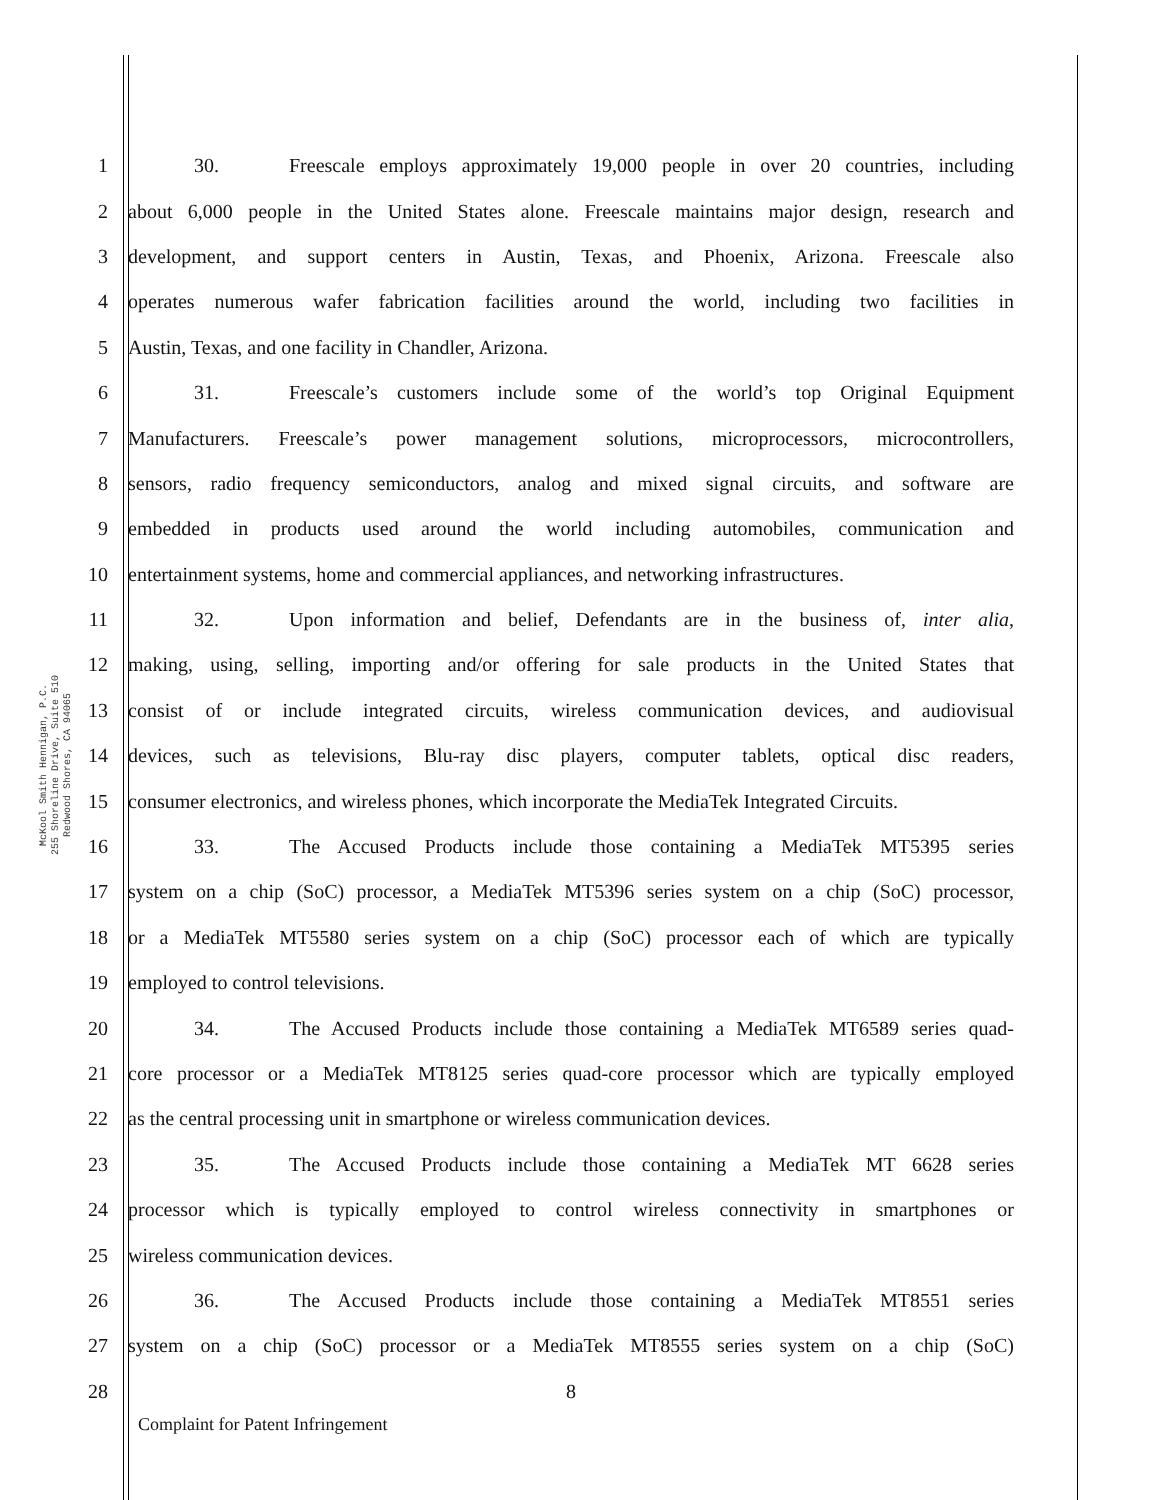McKool Smith Hennigan, P.C.
255 Shoreline Drive, Suite 510
Redwood Shores, CA 94065
1 30. Freescale employs approximately 19,000 people in over 20 countries, including
2 about 6,000 people in the United States alone. Freescale maintains major design, research and
3 development, and support centers in Austin, Texas, and Phoenix, Arizona. Freescale also
4 operates numerous wafer fabrication facilities around the world, including two facilities in
5 Austin, Texas, and one facility in Chandler, Arizona.
6 31. Freescale’s customers include some of the world’s top Original Equipment
7 Manufacturers. Freescale’s power management solutions, microprocessors, microcontrollers,
8 sensors, radio frequency semiconductors, analog and mixed signal circuits, and software are
9 embedded in products used around the world including automobiles, communication and
10 entertainment systems, home and commercial appliances, and networking infrastructures.
11 32. Upon information and belief, Defendants are in the business of, inter alia,
12 making, using, selling, importing and/or offering for sale products in the United States that
13 consist of or include integrated circuits, wireless communication devices, and audiovisual
14 devices, such as televisions, Blu-ray disc players, computer tablets, optical disc readers,
15 consumer electronics, and wireless phones, which incorporate the MediaTek Integrated Circuits.
16 33. The Accused Products include those containing a MediaTek MT5395 series
17 system on a chip (SoC) processor, a MediaTek MT5396 series system on a chip (SoC) processor,
18 or a MediaTek MT5580 series system on a chip (SoC) processor each of which are typically
19 employed to control televisions.
20 34. The Accused Products include those containing a MediaTek MT6589 series quad-
21 core processor or a MediaTek MT8125 series quad-core processor which are typically employed
22 as the central processing unit in smartphone or wireless communication devices.
23 35. The Accused Products include those containing a MediaTek MT 6628 series
24 processor which is typically employed to control wireless connectivity in smartphones or
25 wireless communication devices.
26 36. The Accused Products include those containing a MediaTek MT8551 series
27 system on a chip (SoC) processor or a MediaTek MT8555 series system on a chip (SoC)
28 8
Complaint for Patent Infringement